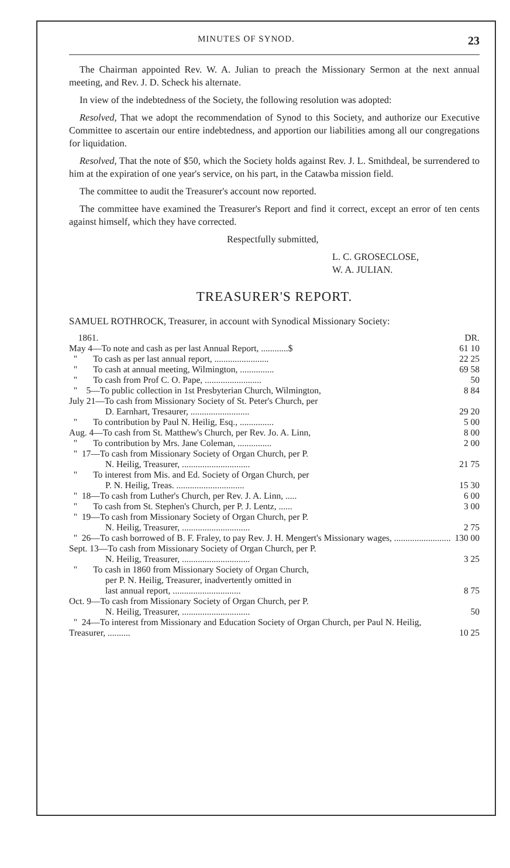MINUTES OF SYNOD. 23
The Chairman appointed Rev. W. A. Julian to preach the Missionary Sermon at the next annual meeting, and Rev. J. D. Scheck his alternate.
In view of the indebtedness of the Society, the following resolution was adopted:
Resolved, That we adopt the recommendation of Synod to this Society, and authorize our Executive Committee to ascertain our entire indebtedness, and apportion our liabilities among all our congregations for liquidation.
Resolved, That the note of $50, which the Society holds against Rev. J. L. Smithdeal, be surrendered to him at the expiration of one year's service, on his part, in the Catawba mission field.
The committee to audit the Treasurer's account now reported.
The committee have examined the Treasurer's Report and find it correct, except an error of ten cents against himself, which they have corrected.
Respectfully submitted,
L. C. GROSECLOSE,
W. A. JULIAN.
TREASURER'S REPORT.
SAMUEL ROTHROCK, Treasurer, in account with Synodical Missionary Society:
| 1861. | DR. |
| May 4—To note and cash as per last Annual Report, ............$ | 61 10 |
| " To cash as per last annual report, ........................ | 22 25 |
| " To cash at annual meeting, Wilmington, ............... | 69 58 |
| " To cash from Prof C. O. Pape, ......................... | 50 |
| " 5—To public collection in 1st Presbyterian Church, Wilmington, | 8 84 |
| July 21—To cash from Missionary Society of St. Peter's Church, per D. Earnhart, Tresaurer, .......................... | 29 20 |
| " To contribution by Paul N. Heilig, Esq., ............... | 5 00 |
| Aug. 4—To cash from St. Matthew's Church, per Rev. Jo. A. Linn, | 8 00 |
| " To contribution by Mrs. Jane Coleman, ............... | 2 00 |
| " 17—To cash from Missionary Society of Organ Church, per P. N. Heilig, Treasurer, .............................. | 21 75 |
| " To interest from Mis. and Ed. Society of Organ Church, per P. N. Heilig, Treas. .............................. | 15 30 |
| " 18—To cash from Luther's Church, per Rev. J. A. Linn, ..... | 6 00 |
| " To cash from St. Stephen's Church, per P. J. Lentz, ...... | 3 00 |
| " 19—To cash from Missionary Society of Organ Church, per P. N. Heilig, Treasurer, .............................. | 2 75 |
| " 26—To cash borrowed of B. F. Fraley, to pay Rev. J. H. Mengert's Missionary wages, ......................... | 130 00 |
| Sept. 13—To cash from Missionary Society of Organ Church, per P. N. Heilig, Treasurer, .............................. | 3 25 |
| " To cash in 1860 from Missionary Society of Organ Church, per P. N. Heilig, Treasurer, inadvertently omitted in last annual report, .............................. | 8 75 |
| Oct. 9—To cash from Missionary Society of Organ Church, per P. N. Heilig, Treasurer, .............................. | 50 |
| " 24—To interest from Missionary and Education Society of Organ Church, per Paul N. Heilig, Treasurer, .......... | 10 25 |